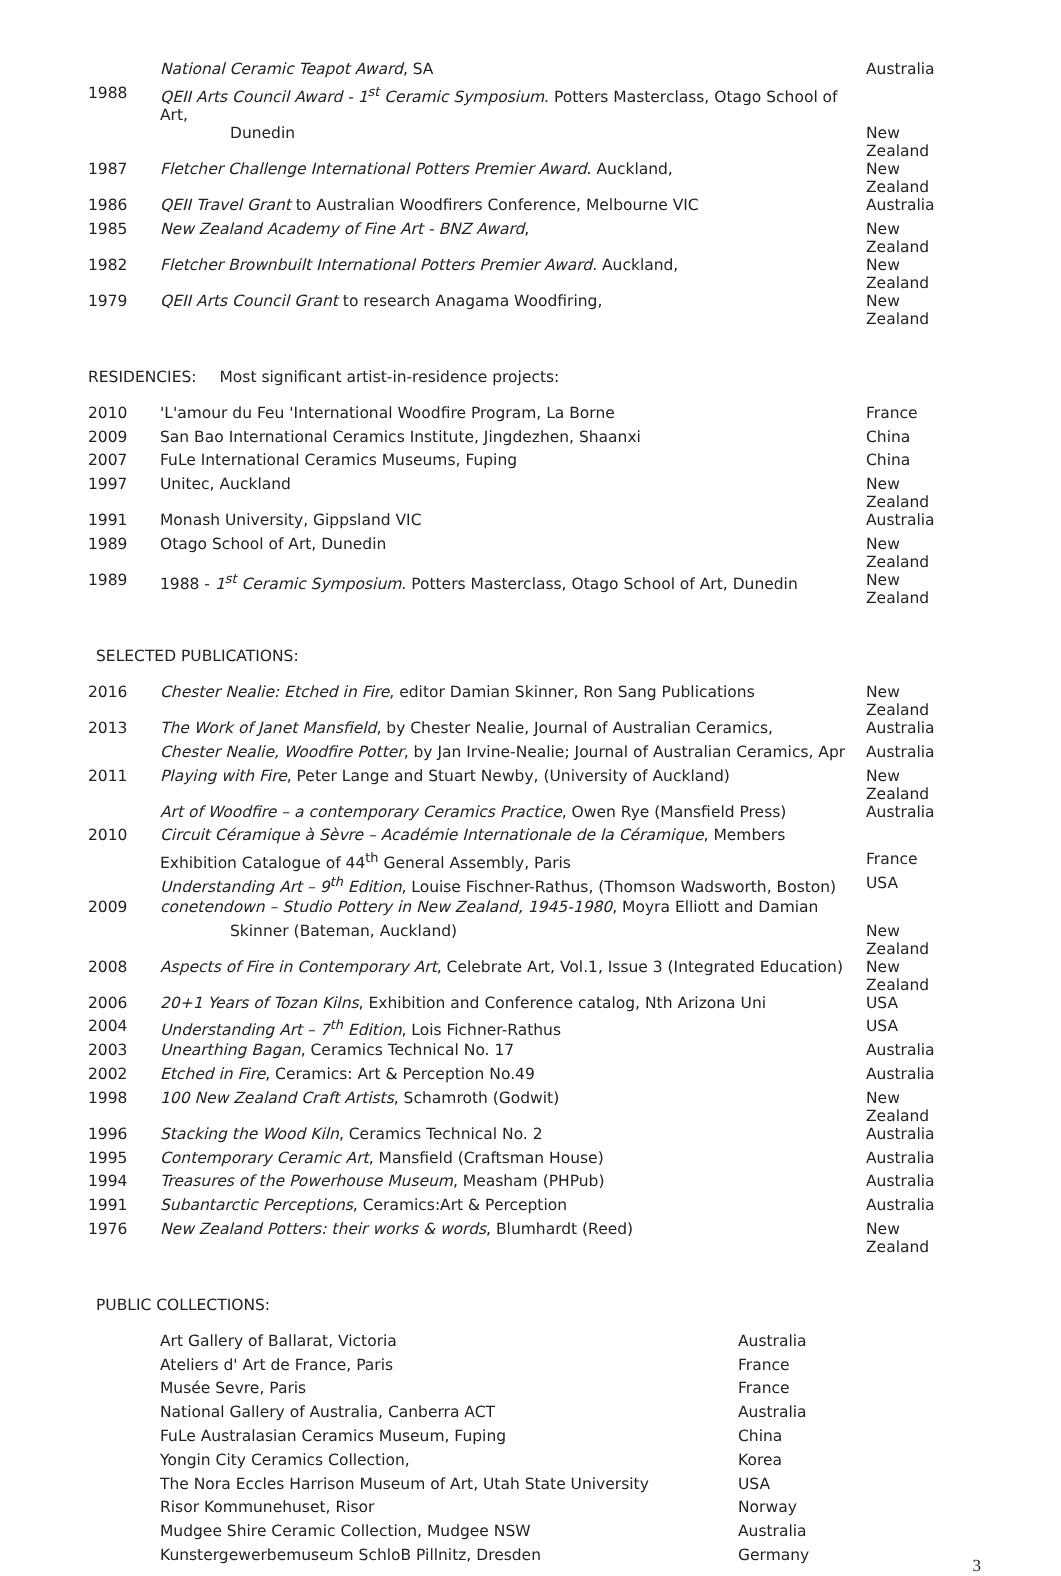| | National Ceramic Teapot Award , SA | Australia |
| 1988 | QEII Arts Council Award - 1<sup>st</sup> Ceramic Symposium . Potters Masterclass, Otago School of Art, | |
| | Dunedin | New Zealand |
| 1987 | Fletcher Challenge International Potters Premier Award . Auckland, | New Zealand |
| 1986 | QEII Travel Grant to Australian Woodfirers Conference, Melbourne VIC | Australia |
| 1985 | New Zealand Academy of Fine Art - BNZ Award , | New Zealand |
| 1982 | Fletcher Brownbuilt International Potters Premier Award . Auckland, | New Zealand |
| 1979 | QEII Arts Council Grant to research Anagama Woodfiring, | New Zealand |
RESIDENCIES: Most significant artist-in-residence projects:
| 2010 | 'L'amour du Feu 'International Woodfire Program, La Borne | France |
| 2009 | San Bao International Ceramics Institute, Jingdezhen, Shaanxi | China |
| 2007 | FuLe International Ceramics Museums, Fuping | China |
| 1997 | Unitec, Auckland | New Zealand |
| 1991 | Monash University, Gippsland VIC | Australia |
| 1989 | Otago School of Art, Dunedin | New Zealand |
| 1989 | 1988 - 1<sup>st</sup> Ceramic Symposium . Potters Masterclass, Otago School of Art, Dunedin | New Zealand |
SELECTED PUBLICATIONS:
| 2016 | Chester Nealie: Etched in Fire , editor Damian Skinner, Ron Sang Publications | New Zealand |
| 2013 | The Work of Janet Mansfield , by Chester Nealie, Journal of Australian Ceramics, | Australia |
| | Chester Nealie, Woodfire Potter , by Jan Irvine-Nealie; Journal of Australian Ceramics, Apr | Australia |
| 2011 | Playing with Fire , Peter Lange and Stuart Newby, (University of Auckland) | New Zealand |
| | Art of Woodfire – a contemporary Ceramics Practice , Owen Rye (Mansfield Press) | Australia |
| 2010 | Circuit Céramique à Sèvre – Académie Internationale de la Céramique , Members | |
| | Exhibition Catalogue of 44<sup>th</sup> General Assembly, Paris | France |
| | Understanding Art – 9<sup>th</sup> Edition , Louise Fischner-Rathus, (Thomson Wadsworth, Boston) | USA |
| 2009 | conetendown – Studio Pottery in New Zealand, 1945-1980 , Moyra Elliott and Damian | |
| | Skinner (Bateman, Auckland) | New Zealand |
| 2008 | Aspects of Fire in Contemporary Art , Celebrate Art, Vol.1, Issue 3 (Integrated Education) | New Zealand |
| 2006 | 20+1 Years of Tozan Kilns , Exhibition and Conference catalog, Nth Arizona Uni | USA |
| 2004 | Understanding Art – 7<sup>th</sup> Edition , Lois Fichner-Rathus | USA |
| 2003 | Unearthing Bagan , Ceramics Technical No. 17 | Australia |
| 2002 | Etched in Fire , Ceramics: Art & Perception No.49 | Australia |
| 1998 | 100 New Zealand Craft Artists , Schamroth (Godwit) | New Zealand |
| 1996 | Stacking the Wood Kiln , Ceramics Technical No. 2 | Australia |
| 1995 | Contemporary Ceramic Art , Mansfield (Craftsman House) | Australia |
| 1994 | Treasures of the Powerhouse Museum , Measham (PHPub) | Australia |
| 1991 | Subantarctic Perceptions , Ceramics:Art & Perception | Australia |
| 1976 | New Zealand Potters: their works & words , Blumhardt (Reed) | New Zealand |
PUBLIC COLLECTIONS:
| | Art Gallery of Ballarat, Victoria | Australia |
| | Ateliers d' Art de France, Paris | France |
| | Musée Sevre, Paris | France |
| | National Gallery of Australia, Canberra ACT | Australia |
| | FuLe Australasian Ceramics Museum, Fuping | China |
| | Yongin City Ceramics Collection, | Korea |
| | The Nora Eccles Harrison Museum of Art, Utah State University | USA |
| | Risor Kommunehuset, Risor | Norway |
| | Mudgee Shire Ceramic Collection, Mudgee NSW | Australia |
| | Kunstergewerbemuseum SchloB Pillnitz, Dresden | Germany |
3